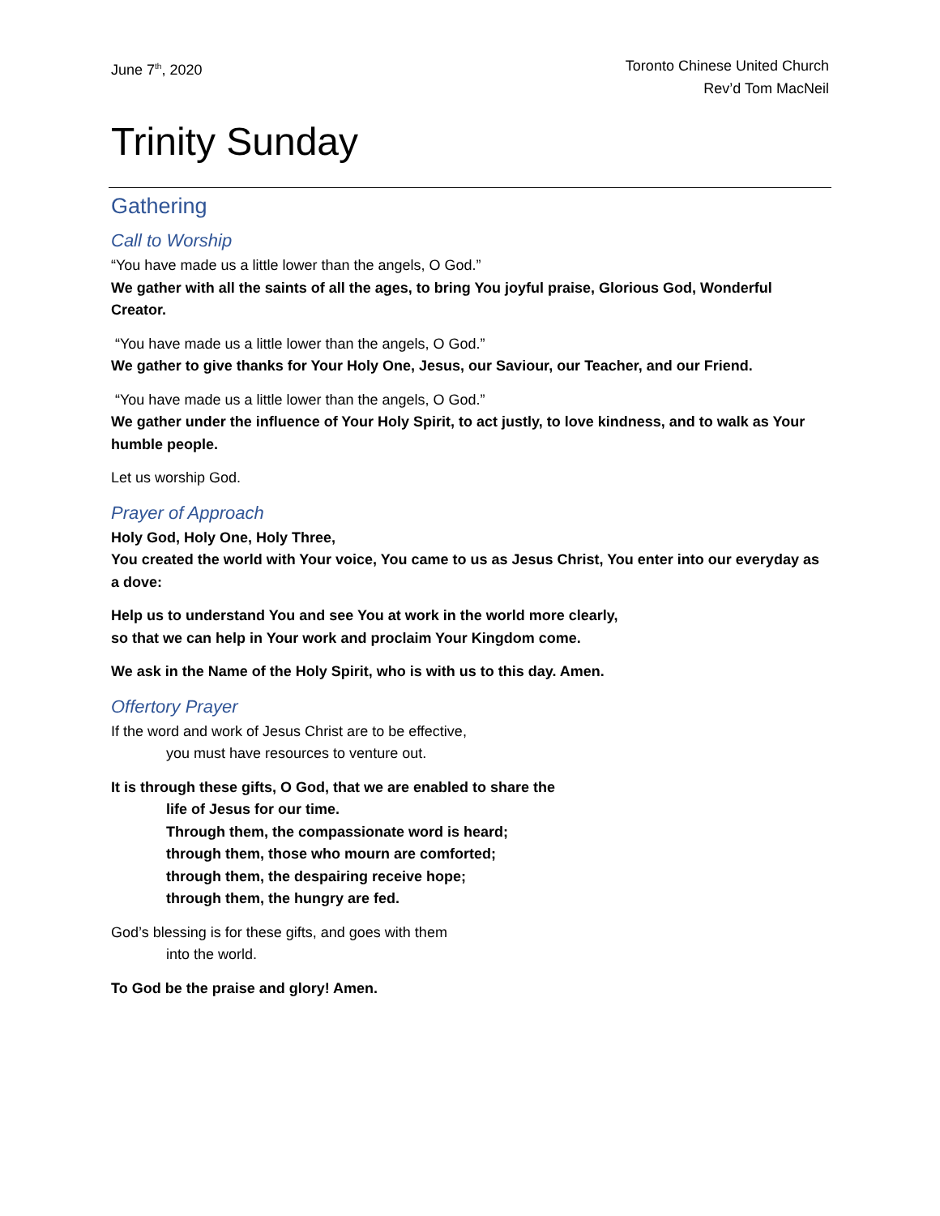June 7<sup>th</sup>, 2020 Toronto Chinese United Church
Rev’d Tom MacNeil
Trinity Sunday
Gathering
Call to Worship
“You have made us a little lower than the angels, O God.”
We gather with all the saints of all the ages, to bring You joyful praise, Glorious God, Wonderful Creator.
“You have made us a little lower than the angels, O God.”
We gather to give thanks for Your Holy One, Jesus, our Saviour, our Teacher, and our Friend.
“You have made us a little lower than the angels, O God.”
We gather under the influence of Your Holy Spirit, to act justly, to love kindness, and to walk as Your humble people.
Let us worship God.
Prayer of Approach
Holy God, Holy One, Holy Three,
You created the world with Your voice, You came to us as Jesus Christ, You enter into our everyday as a dove:
Help us to understand You and see You at work in the world more clearly,
so that we can help in Your work and proclaim Your Kingdom come.
We ask in the Name of the Holy Spirit, who is with us to this day. Amen.
Offertory Prayer
If the word and work of Jesus Christ are to be effective,
you must have resources to venture out.
It is through these gifts, O God, that we are enabled to share the
life of Jesus for our time.
Through them, the compassionate word is heard;
through them, those who mourn are comforted;
through them, the despairing receive hope;
through them, the hungry are fed.
God’s blessing is for these gifts, and goes with them
into the world.
To God be the praise and glory! Amen.